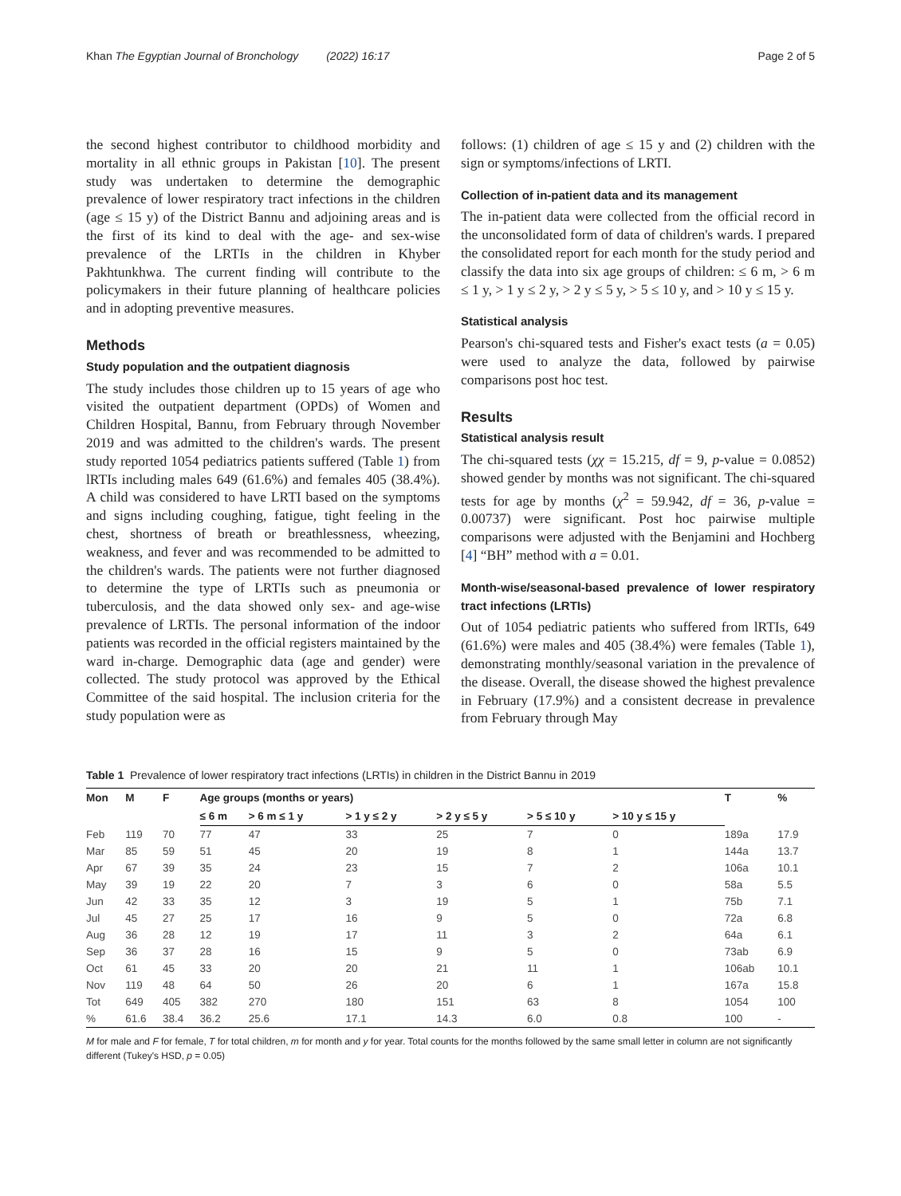Khan The Egyptian Journal of Bronchology (2022) 16:17 Page 2 of 5
the second highest contributor to childhood morbidity and mortality in all ethnic groups in Pakistan [10]. The present study was undertaken to determine the demographic prevalence of lower respiratory tract infections in the children (age ≤ 15 y) of the District Bannu and adjoining areas and is the first of its kind to deal with the age- and sex-wise prevalence of the LRTIs in the children in Khyber Pakhtunkhwa. The current finding will contribute to the policymakers in their future planning of healthcare policies and in adopting preventive measures.
Methods
Study population and the outpatient diagnosis
The study includes those children up to 15 years of age who visited the outpatient department (OPDs) of Women and Children Hospital, Bannu, from February through November 2019 and was admitted to the children's wards. The present study reported 1054 pediatrics patients suffered (Table 1) from lRTIs including males 649 (61.6%) and females 405 (38.4%). A child was considered to have LRTI based on the symptoms and signs including coughing, fatigue, tight feeling in the chest, shortness of breath or breathlessness, wheezing, weakness, and fever and was recommended to be admitted to the children's wards. The patients were not further diagnosed to determine the type of LRTIs such as pneumonia or tuberculosis, and the data showed only sex- and age-wise prevalence of LRTIs. The personal information of the indoor patients was recorded in the official registers maintained by the ward in-charge. Demographic data (age and gender) were collected. The study protocol was approved by the Ethical Committee of the said hospital. The inclusion criteria for the study population were as
follows: (1) children of age ≤ 15 y and (2) children with the sign or symptoms/infections of LRTI.
Collection of in-patient data and its management
The in-patient data were collected from the official record in the unconsolidated form of data of children's wards. I prepared the consolidated report for each month for the study period and classify the data into six age groups of children: ≤ 6 m, > 6 m ≤ 1 y, > 1 y ≤ 2 y, > 2 y ≤ 5 y, > 5 ≤ 10 y, and > 10 y ≤ 15 y.
Statistical analysis
Pearson's chi-squared tests and Fisher's exact tests (a = 0.05) were used to analyze the data, followed by pairwise comparisons post hoc test.
Results
Statistical analysis result
The chi-squared tests (χχ = 15.215, df = 9, p-value = 0.0852) showed gender by months was not significant. The chi-squared tests for age by months (χ<sup>2</sup> = 59.942, df = 36, p-value = 0.00737) were significant. Post hoc pairwise multiple comparisons were adjusted with the Benjamini and Hochberg [4] “BH” method with a = 0.01.
Month-wise/seasonal-based prevalence of lower respiratory tract infections (LRTIs)
Out of 1054 pediatric patients who suffered from lRTIs, 649 (61.6%) were males and 405 (38.4%) were females (Table 1), demonstrating monthly/seasonal variation in the prevalence of the disease. Overall, the disease showed the highest prevalence in February (17.9%) and a consistent decrease in prevalence from February through May
Table 1 Prevalence of lower respiratory tract infections (LRTIs) in children in the District Bannu in 2019
| Mon | M | F | Age groups (months or years) | | | | | | T | % |
| --- | --- | --- | --- | --- | --- | --- | --- | --- | --- | --- |
| | | | ≤ 6 m | > 6 m ≤ 1 y | > 1 y ≤ 2 y | > 2 y ≤ 5 y | > 5 ≤ 10 y | > 10 y ≤ 15 y | | |
| Feb | 119 | 70 | 77 | 47 | 33 | 25 | 7 | 0 | 189a | 17.9 |
| Mar | 85 | 59 | 51 | 45 | 20 | 19 | 8 | 1 | 144a | 13.7 |
| Apr | 67 | 39 | 35 | 24 | 23 | 15 | 7 | 2 | 106a | 10.1 |
| May | 39 | 19 | 22 | 20 | 7 | 3 | 6 | 0 | 58a | 5.5 |
| Jun | 42 | 33 | 35 | 12 | 3 | 19 | 5 | 1 | 75b | 7.1 |
| Jul | 45 | 27 | 25 | 17 | 16 | 9 | 5 | 0 | 72a | 6.8 |
| Aug | 36 | 28 | 12 | 19 | 17 | 11 | 3 | 2 | 64a | 6.1 |
| Sep | 36 | 37 | 28 | 16 | 15 | 9 | 5 | 0 | 73ab | 6.9 |
| Oct | 61 | 45 | 33 | 20 | 20 | 21 | 11 | 1 | 106ab | 10.1 |
| Nov | 119 | 48 | 64 | 50 | 26 | 20 | 6 | 1 | 167a | 15.8 |
| Tot | 649 | 405 | 382 | 270 | 180 | 151 | 63 | 8 | 1054 | 100 |
| % | 61.6 | 38.4 | 36.2 | 25.6 | 17.1 | 14.3 | 6.0 | 0.8 | 100 | - |
M for male and F for female, T for total children, m for month and y for year. Total counts for the months followed by the same small letter in column are not significantly different (Tukey's HSD, p = 0.05)